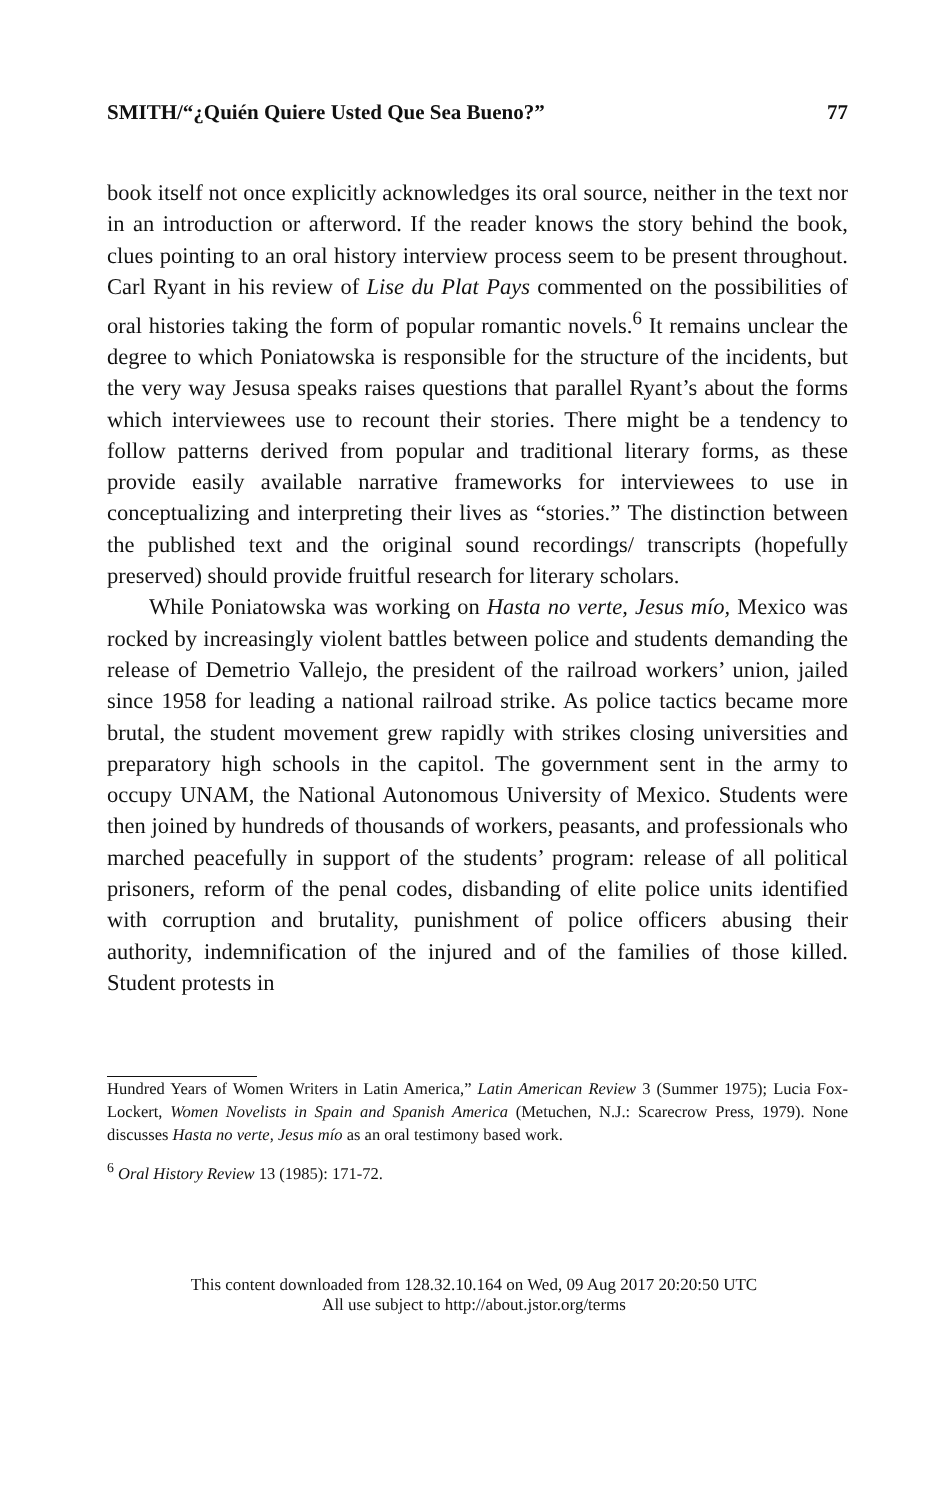SMITH/“¿Quién Quiere Usted Que Sea Bueno?” 77
book itself not once explicitly acknowledges its oral source, neither in the text nor in an introduction or afterword. If the reader knows the story behind the book, clues pointing to an oral history interview process seem to be present throughout. Carl Ryant in his review of Lise du Plat Pays commented on the possibilities of oral histories taking the form of popular romantic novels.<sup>6</sup> It remains unclear the degree to which Poniatowska is responsible for the structure of the incidents, but the very way Jesusa speaks raises questions that parallel Ryant’s about the forms which interviewees use to recount their stories. There might be a tendency to follow patterns derived from popular and traditional literary forms, as these provide easily available narrative frameworks for interviewees to use in conceptualizing and interpreting their lives as “stories.” The distinction between the published text and the original sound recordings/ transcripts (hopefully preserved) should provide fruitful research for literary scholars.
While Poniatowska was working on Hasta no verte, Jesus mío, Mexico was rocked by increasingly violent battles between police and students demanding the release of Demetrio Vallejo, the president of the railroad workers’ union, jailed since 1958 for leading a national railroad strike. As police tactics became more brutal, the student movement grew rapidly with strikes closing universities and preparatory high schools in the capitol. The government sent in the army to occupy UNAM, the National Autonomous University of Mexico. Students were then joined by hundreds of thousands of workers, peasants, and professionals who marched peacefully in support of the students’ program: release of all political prisoners, reform of the penal codes, disbanding of elite police units identified with corruption and brutality, punishment of police officers abusing their authority, indemnification of the injured and of the families of those killed. Student protests in
Hundred Years of Women Writers in Latin America,” Latin American Review 3 (Summer 1975); Lucia Fox-Lockert, Women Novelists in Spain and Spanish America (Metuchen, N.J.: Scarecrow Press, 1979). None discusses Hasta no verte, Jesus mío as an oral testimony based work.
<sup>6</sup> Oral History Review 13 (1985): 171-72.
This content downloaded from 128.32.10.164 on Wed, 09 Aug 2017 20:20:50 UTC
All use subject to http://about.jstor.org/terms